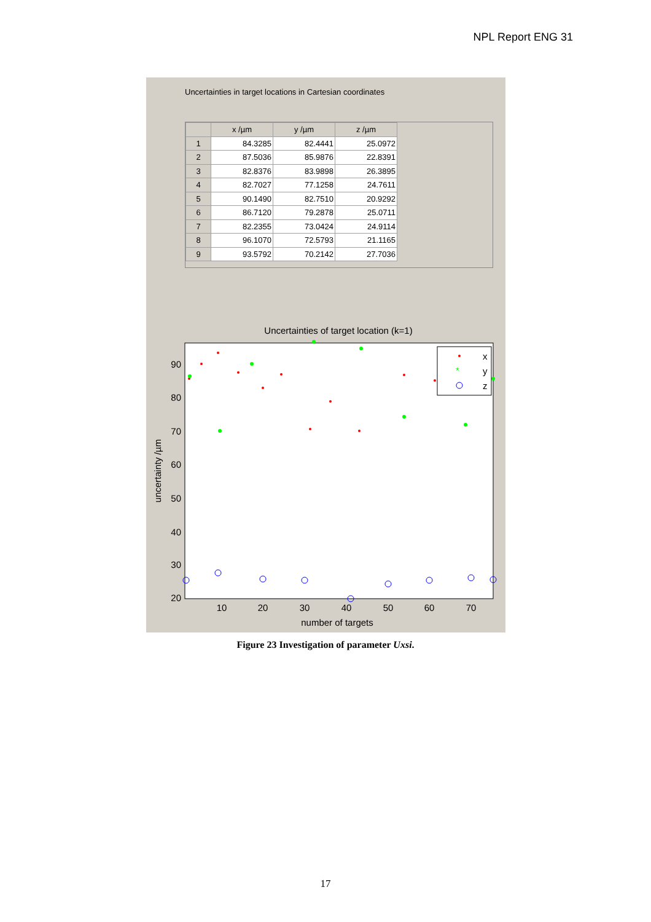NPL Report ENG 31
Uncertainties in target locations in Cartesian coordinates
| | x /µm | y /µm | z /µm |
| --- | --- | --- | --- |
| 1 | 84.3285 | 82.4441 | 25.0972 |
| 2 | 87.5036 | 85.9876 | 22.8391 |
| 3 | 82.8376 | 83.9898 | 26.3895 |
| 4 | 82.7027 | 77.1258 | 24.7611 |
| 5 | 90.1490 | 82.7510 | 20.9292 |
| 6 | 86.7120 | 79.2878 | 25.0711 |
| 7 | 82.2355 | 73.0424 | 24.9114 |
| 8 | 96.1070 | 72.5793 | 21.1165 |
| 9 | 93.5792 | 70.2142 | 27.7036 |
Uncertainties of target location (k=1)
90
80
70
60
50
40
30
20
10
20
30
40
50
60
70
number of targets
uncertainty /µm
x
*
y
z
Figure 23 Investigation of parameter Uxsi.
17